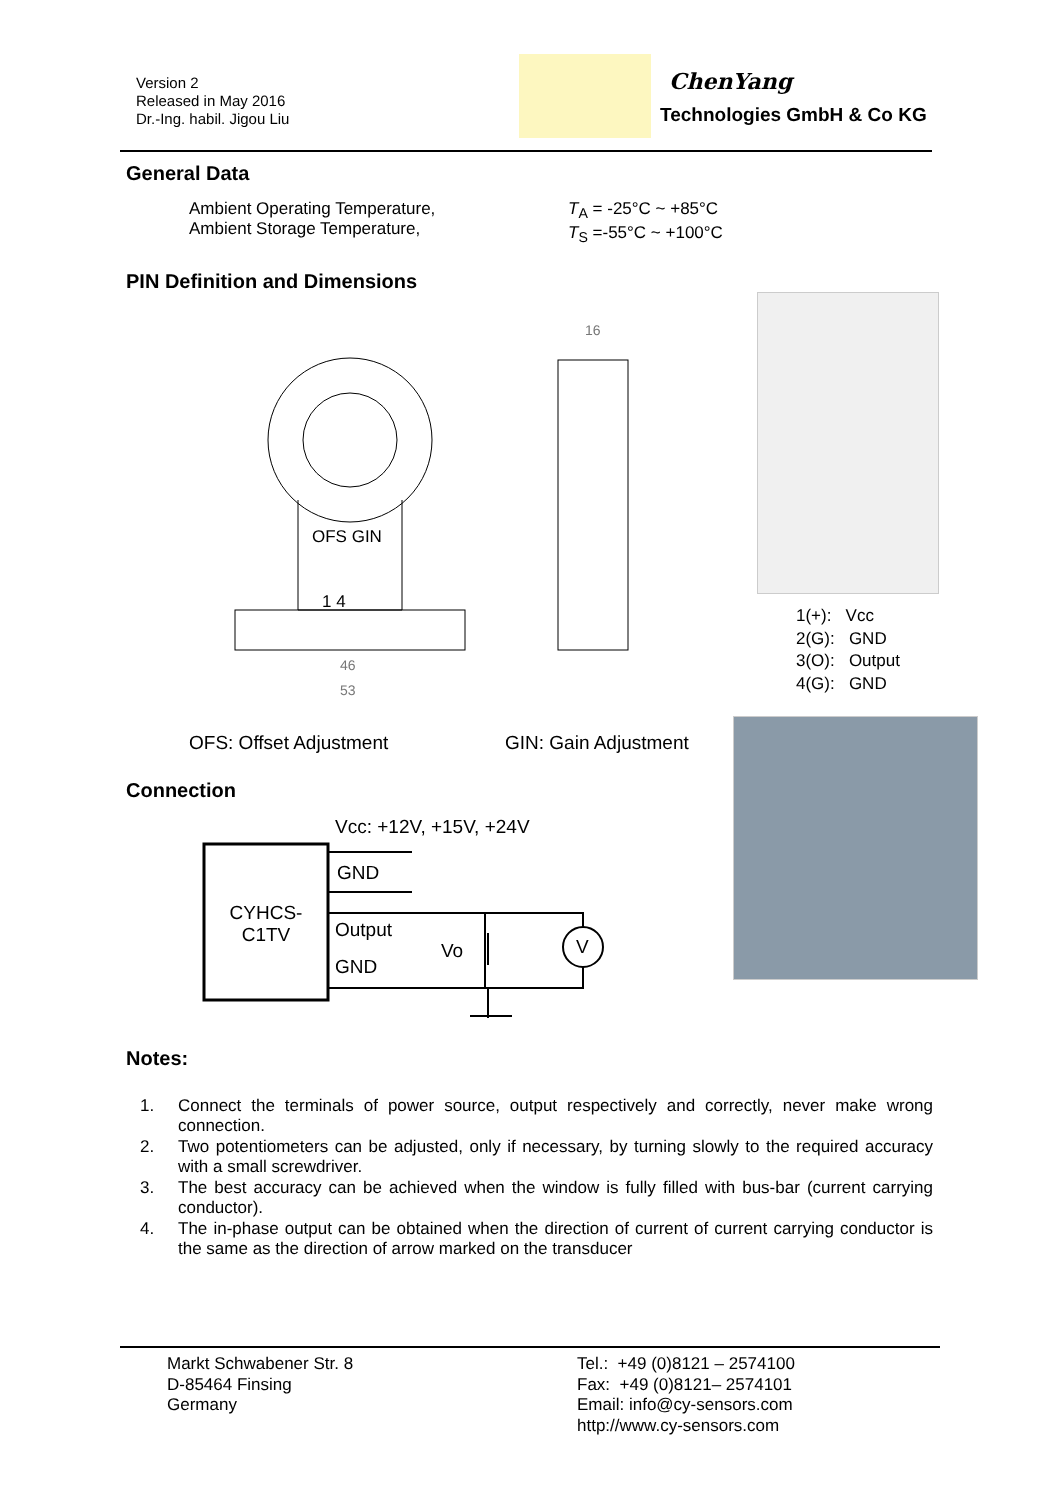Version 2
Released in May 2016
Dr.-Ing. habil. Jigou Liu
ChenYang
Technologies GmbH & Co KG
General Data
Ambient Operating Temperature,
Ambient Storage Temperature,
T<sub>A</sub> = -25°C ~ +85°C
T<sub>S</sub> =-55°C ~ +100°C
PIN Definition and Dimensions
OFS GIN
1 4
46
53
16
1(+): Vcc
2(G): GND
3(O): Output
4(G): GND
OFS: Offset Adjustment GIN: Gain Adjustment
Connection
Vcc: +12V, +15V, +24V
GND
CYHCS-
C1TV
Output
Vo V
GND
Notes:
1. Connect the terminals of power source, output respectively and correctly, never make wrong connection.
2. Two potentiometers can be adjusted, only if necessary, by turning slowly to the required accuracy with a small screwdriver.
3. The best accuracy can be achieved when the window is fully filled with bus-bar (current carrying conductor).
4. The in-phase output can be obtained when the direction of current of current carrying conductor is the same as the direction of arrow marked on the transducer
Markt Schwabener Str. 8
D-85464 Finsing
Germany
Tel.: +49 (0)8121 – 2574100
Fax: +49 (0)8121– 2574101
Email: info@cy-sensors.com
http://www.cy-sensors.com